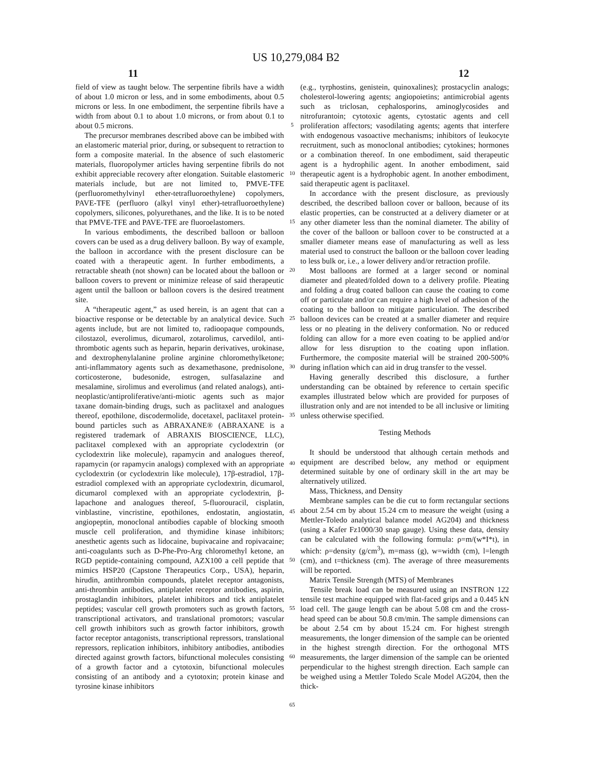US 10,279,084 B2
11 12
field of view as taught below. The serpentine fibrils have a width of about 1.0 micron or less, and in some embodiments, about 0.5 microns or less. In one embodiment, the serpentine fibrils have a width from about 0.1 to about 1.0 microns, or from about 0.1 to about 0.5 microns.
The precursor membranes described above can be imbibed with an elastomeric material prior, during, or subsequent to retraction to form a composite material. In the absence of such elastomeric materials, fluoropolymer articles having serpentine fibrils do not exhibit appreciable recovery after elongation. Suitable elastomeric materials include, but are not limited to, PMVE-TFE (perfluoromethylvinyl ether-tetrafluoroethylene) copolymers, PAVE-TFE (perfluoro (alkyl vinyl ether)-tetrafluoroethylene) copolymers, silicones, polyurethanes, and the like. It is to be noted that PMVE-TFE and PAVE-TFE are fluoroelastomers.
In various embodiments, the described balloon or balloon covers can be used as a drug delivery balloon. By way of example, the balloon in accordance with the present disclosure can be coated with a therapeutic agent. In further embodiments, a retractable sheath (not shown) can be located about the balloon or balloon covers to prevent or minimize release of said therapeutic agent until the balloon or balloon covers is the desired treatment site.
A “therapeutic agent,” as used herein, is an agent that can a bioactive response or be detectable by an analytical device. Such agents include, but are not limited to, radioopaque compounds, cilostazol, everolimus, dicumarol, zotarolimus, carvedilol, anti-thrombotic agents such as heparin, heparin derivatives, urokinase, and dextrophenylalanine proline arginine chloromethylketone; anti-inflammatory agents such as dexamethasone, prednisolone, corticosterone, budesonide, estrogen, sulfasalazine and mesalamine, sirolimus and everolimus (and related analogs), anti-neoplastic/antiproliferative/anti-miotic agents such as major taxane domain-binding drugs, such as paclitaxel and analogues thereof, epothilone, discodermolide, docetaxel, paclitaxel protein-bound particles such as ABRAXANE® (ABRAXANE is a registered trademark of ABRAXIS BIOSCIENCE, LLC), paclitaxel complexed with an appropriate cyclodextrin (or cyclodextrin like molecule), rapamycin and analogues thereof, rapamycin (or rapamycin analogs) complexed with an appropriate cyclodextrin (or cyclodextrin like molecule), 17β-estradiol, 17β-estradiol complexed with an appropriate cyclodextrin, dicumarol, dicumarol complexed with an appropriate cyclodextrin, β-lapachone and analogues thereof, 5-fluorouracil, cisplatin, vinblastine, vincristine, epothilones, endostatin, angiostatin, angiopeptin, monoclonal antibodies capable of blocking smooth muscle cell proliferation, and thymidine kinase inhibitors; anesthetic agents such as lidocaine, bupivacaine and ropivacaine; anti-coagulants such as D-Phe-Pro-Arg chloromethyl ketone, an RGD peptide-containing compound, AZX100 a cell peptide that mimics HSP20 (Capstone Therapeutics Corp., USA), heparin, hirudin, antithrombin compounds, platelet receptor antagonists, anti-thrombin antibodies, antiplatelet receptor antibodies, aspirin, prostaglandin inhibitors, platelet inhibitors and tick antiplatelet peptides; vascular cell growth promoters such as growth factors, transcriptional activators, and translational promotors; vascular cell growth inhibitors such as growth factor inhibitors, growth factor receptor antagonists, transcriptional repressors, translational repressors, replication inhibitors, inhibitory antibodies, antibodies directed against growth factors, bifunctional molecules consisting of a growth factor and a cytotoxin, bifunctional molecules consisting of an antibody and a cytotoxin; protein kinase and tyrosine kinase inhibitors
5
10
15
20
25
30
35
40
45
50
55
60
65
(e.g., tyrphostins, genistein, quinoxalines); prostacyclin analogs; cholesterol-lowering agents; angiopoietins; antimicrobial agents such as triclosan, cephalosporins, aminoglycosides and nitrofurantoin; cytotoxic agents, cytostatic agents and cell proliferation affectors; vasodilating agents; agents that interfere with endogenous vasoactive mechanisms; inhibitors of leukocyte recruitment, such as monoclonal antibodies; cytokines; hormones or a combination thereof. In one embodiment, said therapeutic agent is a hydrophilic agent. In another embodiment, said therapeutic agent is a hydrophobic agent. In another embodiment, said therapeutic agent is paclitaxel.
In accordance with the present disclosure, as previously described, the described balloon cover or balloon, because of its elastic properties, can be constructed at a delivery diameter or at any other diameter less than the nominal diameter. The ability of the cover of the balloon or balloon cover to be constructed at a smaller diameter means ease of manufacturing as well as less material used to construct the balloon or the balloon cover leading to less bulk or, i.e., a lower delivery and/or retraction profile.
Most balloons are formed at a larger second or nominal diameter and pleated/folded down to a delivery profile. Pleating and folding a drug coated balloon can cause the coating to come off or particulate and/or can require a high level of adhesion of the coating to the balloon to mitigate particulation. The described balloon devices can be created at a smaller diameter and require less or no pleating in the delivery conformation. No or reduced folding can allow for a more even coating to be applied and/or allow for less disruption to the coating upon inflation. Furthermore, the composite material will be strained 200-500% during inflation which can aid in drug transfer to the vessel.
Having generally described this disclosure, a further understanding can be obtained by reference to certain specific examples illustrated below which are provided for purposes of illustration only and are not intended to be all inclusive or limiting unless otherwise specified.
Testing Methods
It should be understood that although certain methods and equipment are described below, any method or equipment determined suitable by one of ordinary skill in the art may be alternatively utilized.
Mass, Thickness, and Density
Membrane samples can be die cut to form rectangular sections about 2.54 cm by about 15.24 cm to measure the weight (using a Mettler-Toledo analytical balance model AG204) and thickness (using a Kafer Fz1000/30 snap gauge). Using these data, density can be calculated with the following formula: ρ=m/(w*I*t), in which: ρ=density (g/cm<sup>3</sup>), m=mass (g), w=width (cm), l=length (cm), and t=thickness (cm). The average of three measurements will be reported.
Matrix Tensile Strength (MTS) of Membranes
Tensile break load can be measured using an INSTRON 122 tensile test machine equipped with flat-faced grips and a 0.445 kN load cell. The gauge length can be about 5.08 cm and the cross-head speed can be about 50.8 cm/min. The sample dimensions can be about 2.54 cm by about 15.24 cm. For highest strength measurements, the longer dimension of the sample can be oriented in the highest strength direction. For the orthogonal MTS measurements, the larger dimension of the sample can be oriented perpendicular to the highest strength direction. Each sample can be weighed using a Mettler Toledo Scale Model AG204, then the thick-